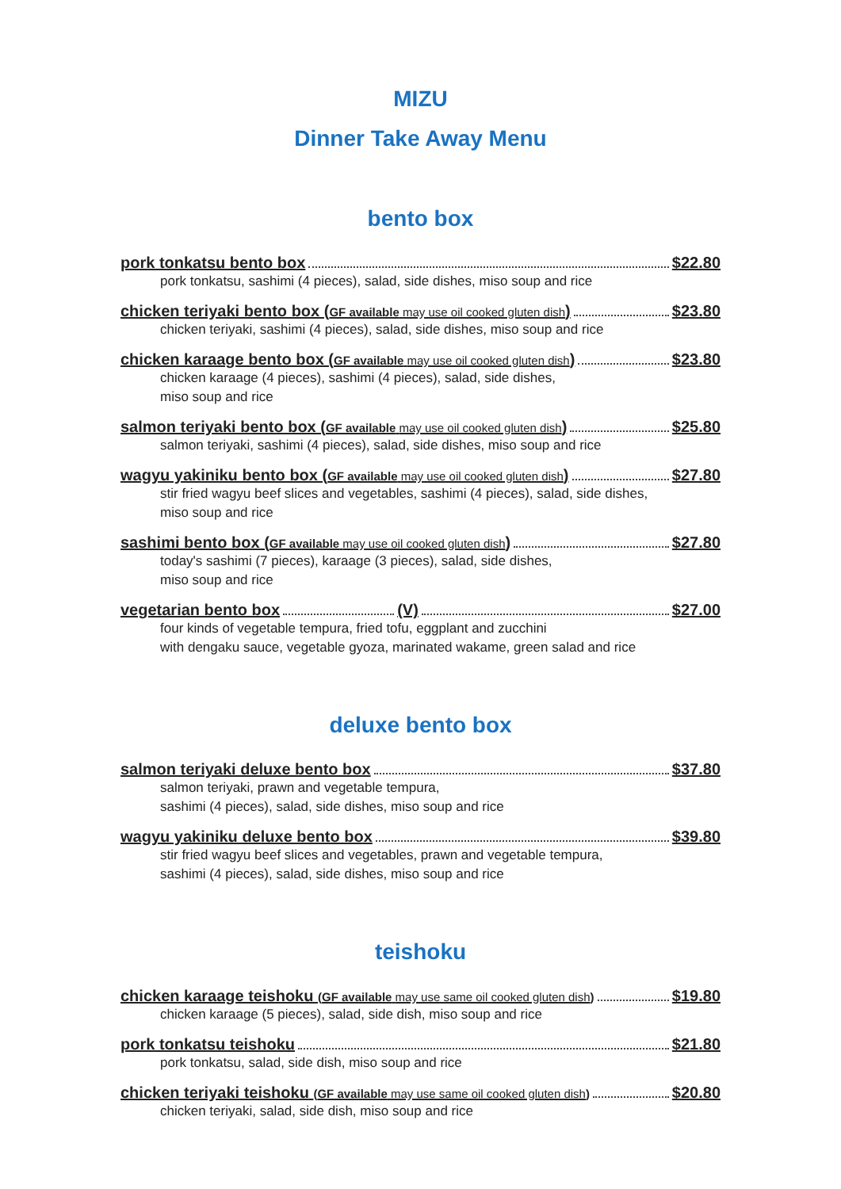MIZU
Dinner Take Away Menu
bento box
pork tonkatsu bento box $22.80
pork tonkatsu, sashimi (4 pieces), salad, side dishes, miso soup and rice
chicken teriyaki bento box (GF available may use oil cooked gluten dish) $23.80
chicken teriyaki, sashimi (4 pieces), salad, side dishes, miso soup and rice
chicken karaage bento box (GF available may use oil cooked gluten dish) $23.80
chicken karaage (4 pieces), sashimi (4 pieces), salad, side dishes,
miso soup and rice
salmon teriyaki bento box (GF available may use oil cooked gluten dish) $25.80
salmon teriyaki, sashimi (4 pieces), salad, side dishes, miso soup and rice
wagyu yakiniku bento box (GF available may use oil cooked gluten dish) $27.80
stir fried wagyu beef slices and vegetables, sashimi (4 pieces), salad, side dishes,
miso soup and rice
sashimi bento box (GF available may use oil cooked gluten dish) $27.80
today's sashimi (7 pieces), karaage (3 pieces), salad, side dishes,
miso soup and rice
vegetarian bento box (V) $27.00
four kinds of vegetable tempura, fried tofu, eggplant and zucchini
with dengaku sauce, vegetable gyoza, marinated wakame, green salad and rice
deluxe bento box
salmon teriyaki deluxe bento box $37.80
salmon teriyaki, prawn and vegetable tempura,
sashimi (4 pieces), salad, side dishes, miso soup and rice
wagyu yakiniku deluxe bento box $39.80
stir fried wagyu beef slices and vegetables, prawn and vegetable tempura,
sashimi (4 pieces), salad, side dishes, miso soup and rice
teishoku
chicken karaage teishoku (GF available may use same oil cooked gluten dish) $19.80
chicken karaage (5 pieces), salad, side dish, miso soup and rice
pork tonkatsu teishoku $21.80
pork tonkatsu, salad, side dish, miso soup and rice
chicken teriyaki teishoku (GF available may use same oil cooked gluten dish) $20.80
chicken teriyaki, salad, side dish, miso soup and rice